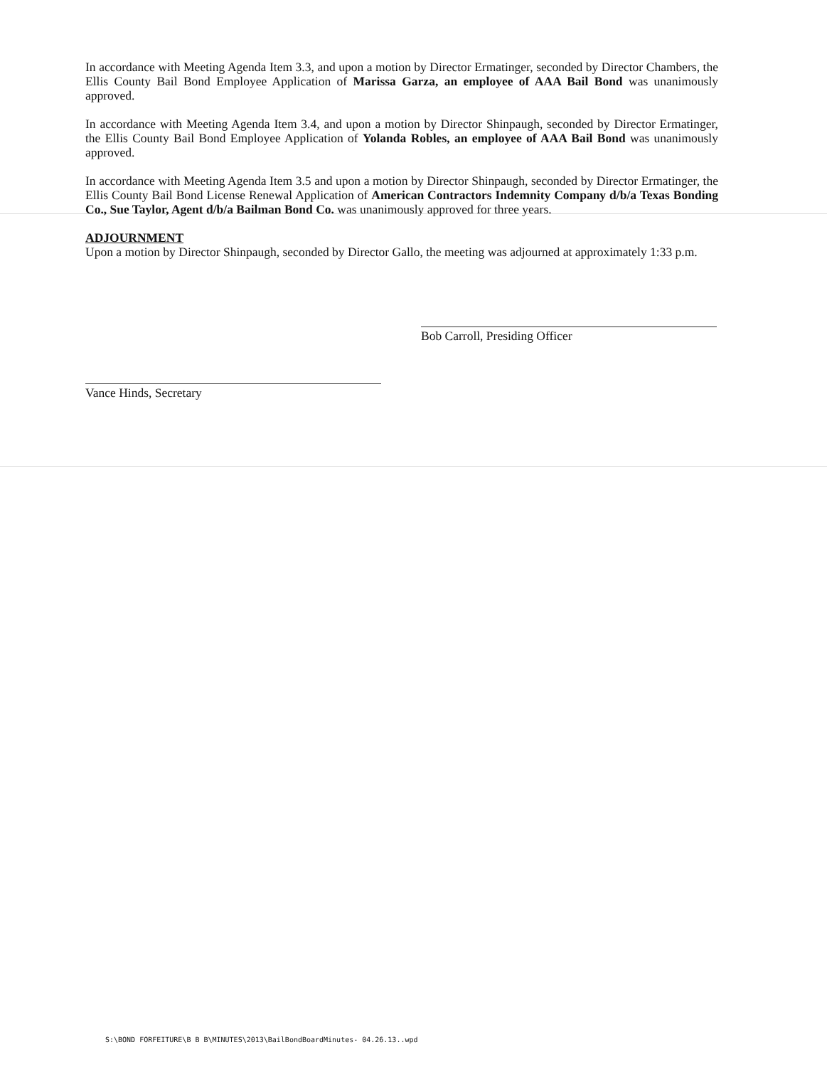In accordance with Meeting Agenda Item 3.3, and upon a motion by Director Ermatinger, seconded by Director Chambers, the Ellis County Bail Bond Employee Application of Marissa Garza, an employee of AAA Bail Bond was unanimously approved.
In accordance with Meeting Agenda Item 3.4, and upon a motion by Director Shinpaugh, seconded by Director Ermatinger, the Ellis County Bail Bond Employee Application of Yolanda Robles, an employee of AAA Bail Bond was unanimously approved.
In accordance with Meeting Agenda Item 3.5 and upon a motion by Director Shinpaugh, seconded by Director Ermatinger, the Ellis County Bail Bond License Renewal Application of American Contractors Indemnity Company d/b/a Texas Bonding Co., Sue Taylor, Agent d/b/a Bailman Bond Co. was unanimously approved for three years.
ADJOURNMENT
Upon a motion by Director Shinpaugh, seconded by Director Gallo, the meeting was adjourned at approximately 1:33 p.m.
Bob Carroll, Presiding Officer
Vance Hinds, Secretary
S:\BOND FORFEITURE\B B B\MINUTES\2013\BailBondBoardMinutes- 04.26.13..wpd